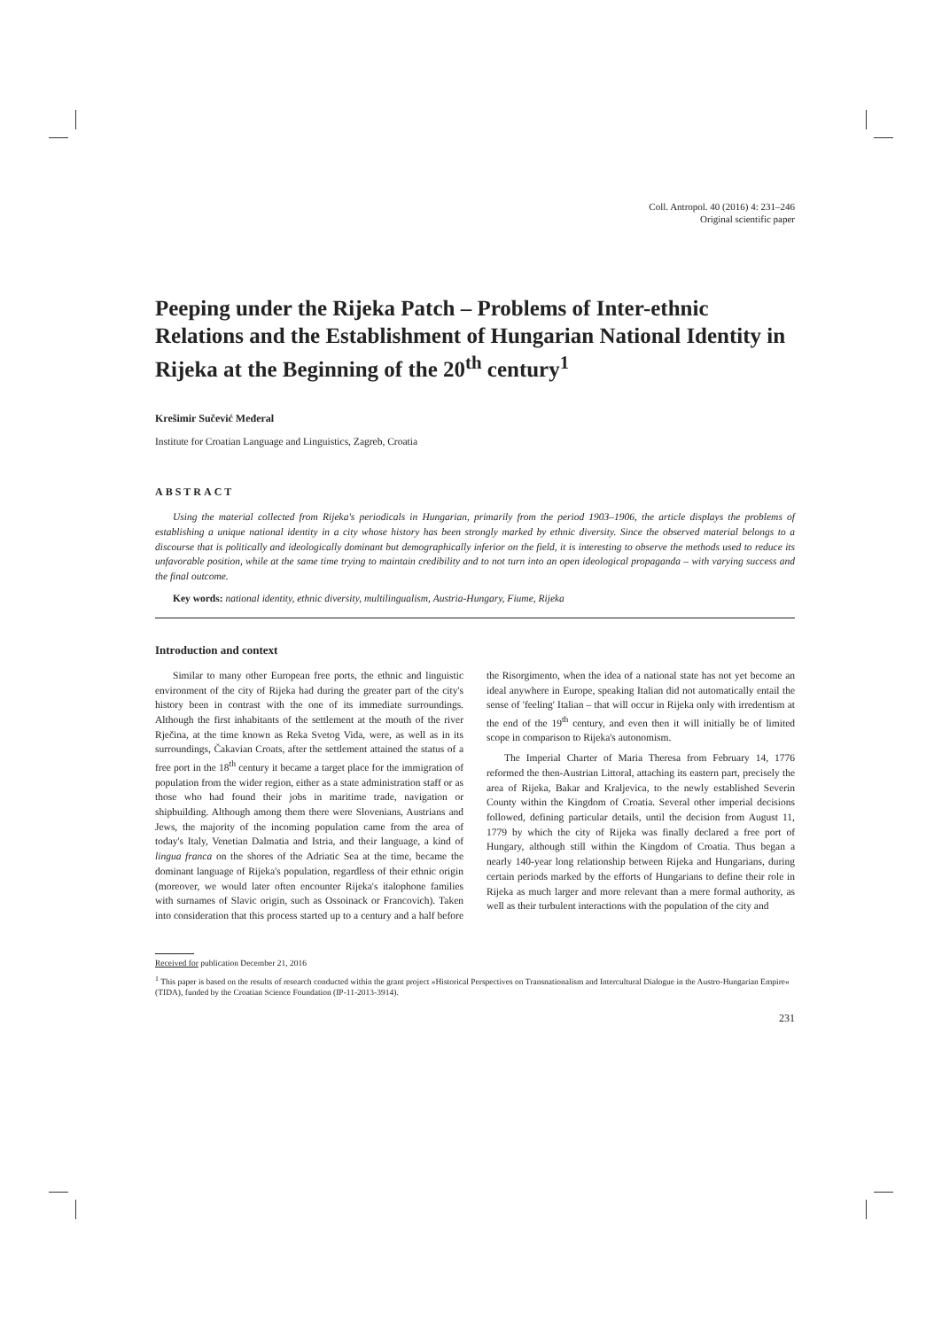Coll. Antropol. 40 (2016) 4: 231–246
Original scientific paper
Peeping under the Rijeka Patch – Problems of Inter-ethnic Relations and the Establishment of Hungarian National Identity in Rijeka at the Beginning of the 20<sup>th</sup> century<sup>1</sup>
Krešimir Sučević Međeral
Institute for Croatian Language and Linguistics, Zagreb, Croatia
ABSTRACT
Using the material collected from Rijeka's periodicals in Hungarian, primarily from the period 1903–1906, the article displays the problems of establishing a unique national identity in a city whose history has been strongly marked by ethnic diversity. Since the observed material belongs to a discourse that is politically and ideologically dominant but demographically inferior on the field, it is interesting to observe the methods used to reduce its unfavorable position, while at the same time trying to maintain credibility and to not turn into an open ideological propaganda – with varying success and the final outcome.
Key words: national identity, ethnic diversity, multilingualism, Austria-Hungary, Fiume, Rijeka
Introduction and context
Similar to many other European free ports, the ethnic and linguistic environment of the city of Rijeka had during the greater part of the city's history been in contrast with the one of its immediate surroundings. Although the first inhabitants of the settlement at the mouth of the river Rječina, at the time known as Reka Svetog Vida, were, as well as in its surroundings, Čakavian Croats, after the settlement attained the status of a free port in the 18<sup>th</sup> century it became a target place for the immigration of population from the wider region, either as a state administration staff or as those who had found their jobs in maritime trade, navigation or shipbuilding. Although among them there were Slovenians, Austrians and Jews, the majority of the incoming population came from the area of today's Italy, Venetian Dalmatia and Istria, and their language, a kind of lingua franca on the shores of the Adriatic Sea at the time, became the dominant language of Rijeka's population, regardless of their ethnic origin (moreover, we would later often encounter Rijeka's italophone families with surnames of Slavic origin, such as Ossoinack or Francovich). Taken into consideration that this process started up to a century and a half before the Risorgimento, when the idea of a national state has not yet become an ideal anywhere in Europe, speaking Italian did not automatically entail the sense of 'feeling' Italian – that will occur in Rijeka only with irredentism at the end of the 19<sup>th</sup> century, and even then it will initially be of limited scope in comparison to Rijeka's autonomism.
The Imperial Charter of Maria Theresa from February 14, 1776 reformed the then-Austrian Littoral, attaching its eastern part, precisely the area of Rijeka, Bakar and Kraljevica, to the newly established Severin County within the Kingdom of Croatia. Several other imperial decisions followed, defining particular details, until the decision from August 11, 1779 by which the city of Rijeka was finally declared a free port of Hungary, although still within the Kingdom of Croatia. Thus began a nearly 140-year long relationship between Rijeka and Hungarians, during certain periods marked by the efforts of Hungarians to define their role in Rijeka as much larger and more relevant than a mere formal authority, as well as their turbulent interactions with the population of the city and
Received for publication December 21, 2016
<sup>1</sup> This paper is based on the results of research conducted within the grant project »Historical Perspectives on Transnationalism and Intercultural Dialogue in the Austro-Hungarian Empire« (TIDA), funded by the Croatian Science Foundation (IP-11-2013-3914).
231